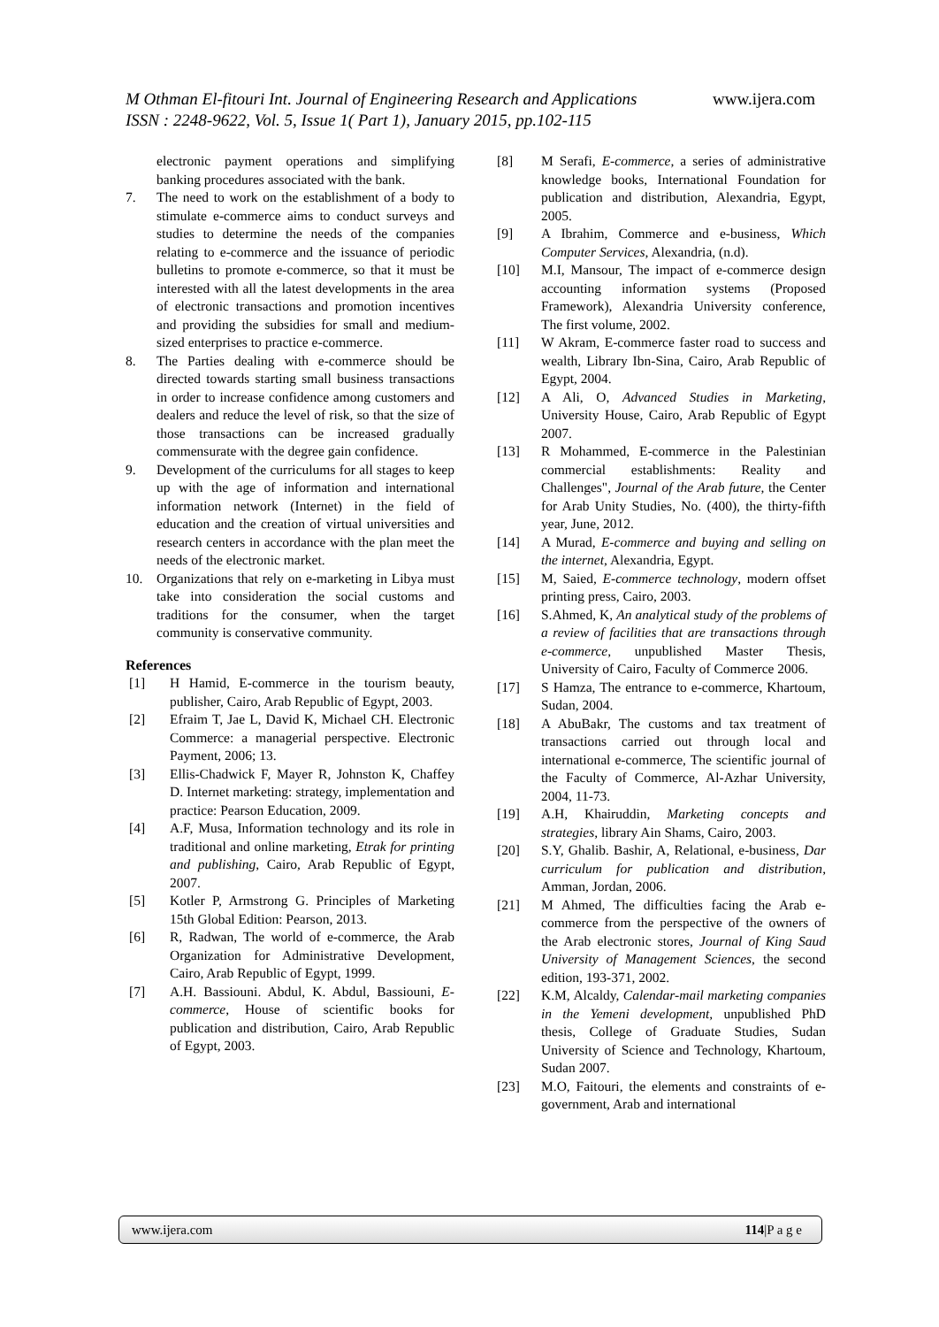www.ijera.com M Othman El-fitouri Int. Journal of Engineering Research and Applications
ISSN : 2248-9622, Vol. 5, Issue 1( Part 1), January 2015, pp.102-115
electronic payment operations and simplifying banking procedures associated with the bank.
7. The need to work on the establishment of a body to stimulate e-commerce aims to conduct surveys and studies to determine the needs of the companies relating to e-commerce and the issuance of periodic bulletins to promote e-commerce, so that it must be interested with all the latest developments in the area of electronic transactions and promotion incentives and providing the subsidies for small and medium-sized enterprises to practice e-commerce.
8. The Parties dealing with e-commerce should be directed towards starting small business transactions in order to increase confidence among customers and dealers and reduce the level of risk, so that the size of those transactions can be increased gradually commensurate with the degree gain confidence.
9. Development of the curriculums for all stages to keep up with the age of information and international information network (Internet) in the field of education and the creation of virtual universities and research centers in accordance with the plan meet the needs of the electronic market.
10. Organizations that rely on e-marketing in Libya must take into consideration the social customs and traditions for the consumer, when the target community is conservative community.
References
[1] H Hamid, E-commerce in the tourism beauty, publisher, Cairo, Arab Republic of Egypt, 2003.
[2] Efraim T, Jae L, David K, Michael CH. Electronic Commerce: a managerial perspective. Electronic Payment, 2006; 13.
[3] Ellis-Chadwick F, Mayer R, Johnston K, Chaffey D. Internet marketing: strategy, implementation and practice: Pearson Education, 2009.
[4] A.F, Musa, Information technology and its role in traditional and online marketing, Etrak for printing and publishing, Cairo, Arab Republic of Egypt, 2007.
[5] Kotler P, Armstrong G. Principles of Marketing 15th Global Edition: Pearson, 2013.
[6] R, Radwan, The world of e-commerce, the Arab Organization for Administrative Development, Cairo, Arab Republic of Egypt, 1999.
[7] A.H. Bassiouni. Abdul, K. Abdul, Bassiouni, E-commerce, House of scientific books for publication and distribution, Cairo, Arab Republic of Egypt, 2003.
[8] M Serafi, E-commerce, a series of administrative knowledge books, International Foundation for publication and distribution, Alexandria, Egypt, 2005.
[9] A Ibrahim, Commerce and e-business, Which Computer Services, Alexandria, (n.d).
[10] M.I, Mansour, The impact of e-commerce design accounting information systems (Proposed Framework), Alexandria University conference, The first volume, 2002.
[11] W Akram, E-commerce faster road to success and wealth, Library Ibn-Sina, Cairo, Arab Republic of Egypt, 2004.
[12] A Ali, O, Advanced Studies in Marketing, University House, Cairo, Arab Republic of Egypt 2007.
[13] R Mohammed, E-commerce in the Palestinian commercial establishments: Reality and Challenges", Journal of the Arab future, the Center for Arab Unity Studies, No. (400), the thirty-fifth year, June, 2012.
[14] A Murad, E-commerce and buying and selling on the internet, Alexandria, Egypt.
[15] M, Saied, E-commerce technology, modern offset printing press, Cairo, 2003.
[16] S.Ahmed, K, An analytical study of the problems of a review of facilities that are transactions through e-commerce, unpublished Master Thesis, University of Cairo, Faculty of Commerce 2006.
[17] S Hamza, The entrance to e-commerce, Khartoum, Sudan, 2004.
[18] A AbuBakr, The customs and tax treatment of transactions carried out through local and international e-commerce, The scientific journal of the Faculty of Commerce, Al-Azhar University, 2004, 11-73.
[19] A.H, Khairuddin, Marketing concepts and strategies, library Ain Shams, Cairo, 2003.
[20] S.Y, Ghalib. Bashir, A, Relational, e-business, Dar curriculum for publication and distribution, Amman, Jordan, 2006.
[21] M Ahmed, The difficulties facing the Arab e-commerce from the perspective of the owners of the Arab electronic stores, Journal of King Saud University of Management Sciences, the second edition, 193-371, 2002.
[22] K.M, Alcaldy, Calendar-mail marketing companies in the Yemeni development, unpublished PhD thesis, College of Graduate Studies, Sudan University of Science and Technology, Khartoum, Sudan 2007.
[23] M.O, Faitouri, the elements and constraints of e-government, Arab and international
www.ijera.com 114|P a g e